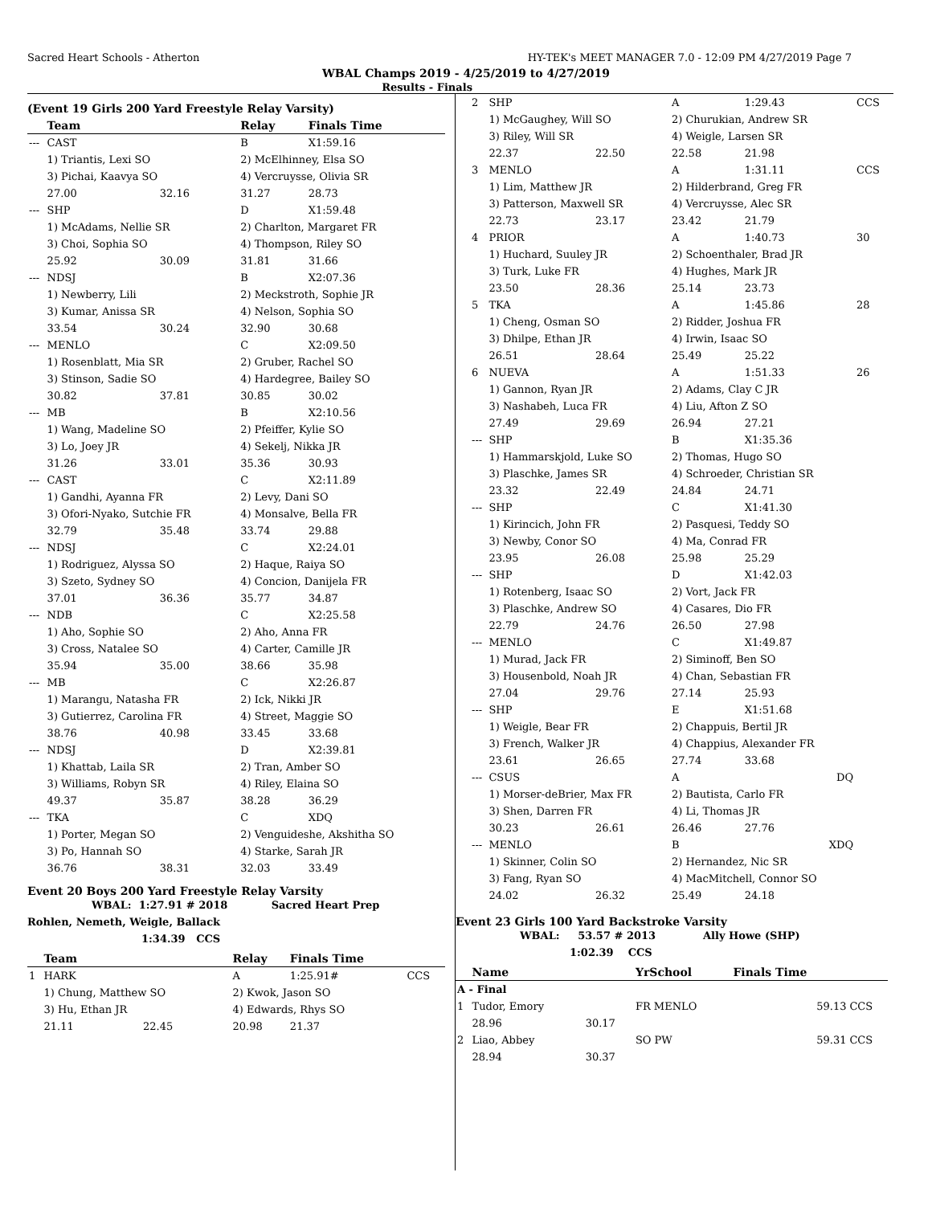Sacred Heart Schools - Atherton HY-TEK's MEET MANAGER 7.0 - 12:09 PM 4/27/2019 Page 7
WBAL Champs 2019 - 4/25/2019 to 4/27/2019
Results - Finals
(Event 19 Girls 200 Yard Freestyle Relay Varsity)
| | Team | | Relay | Finals Time |
| --- | --- | --- | --- | --- |
| --- | CAST | | B | X1:59.16 |
| | 1) Triantis, Lexi SO | | 2) McElhinney, Elsa SO | |
| | 3) Pichai, Kaavya SO | | 4) Vercruysse, Olivia SR | |
| | 27.00 | 32.16 | 31.27 | 28.73 |
| --- | SHP | | D | X1:59.48 |
| | 1) McAdams, Nellie SR | | 2) Charlton, Margaret FR | |
| | 3) Choi, Sophia SO | | 4) Thompson, Riley SO | |
| | 25.92 | 30.09 | 31.81 | 31.66 |
| --- | NDSJ | | B | X2:07.36 |
| | 1) Newberry, Lili | | 2) Meckstroth, Sophie JR | |
| | 3) Kumar, Anissa SR | | 4) Nelson, Sophia SO | |
| | 33.54 | 30.24 | 32.90 | 30.68 |
| --- | MENLO | | C | X2:09.50 |
| | 1) Rosenblatt, Mia SR | | 2) Gruber, Rachel SO | |
| | 3) Stinson, Sadie SO | | 4) Hardegree, Bailey SO | |
| | 30.82 | 37.81 | 30.85 | 30.02 |
| --- | MB | | B | X2:10.56 |
| | 1) Wang, Madeline SO | | 2) Pfeiffer, Kylie SO | |
| | 3) Lo, Joey JR | | 4) Sekelj, Nikka JR | |
| | 31.26 | 33.01 | 35.36 | 30.93 |
| --- | CAST | | C | X2:11.89 |
| | 1) Gandhi, Ayanna FR | | 2) Levy, Dani SO | |
| | 3) Ofori-Nyako, Sutchie FR | | 4) Monsalve, Bella FR | |
| | 32.79 | 35.48 | 33.74 | 29.88 |
| --- | NDSJ | | C | X2:24.01 |
| | 1) Rodriguez, Alyssa SO | | 2) Haque, Raiya SO | |
| | 3) Szeto, Sydney SO | | 4) Concion, Danijela FR | |
| | 37.01 | 36.36 | 35.77 | 34.87 |
| --- | NDB | | C | X2:25.58 |
| | 1) Aho, Sophie SO | | 2) Aho, Anna FR | |
| | 3) Cross, Natalee SO | | 4) Carter, Camille JR | |
| | 35.94 | 35.00 | 38.66 | 35.98 |
| --- | MB | | C | X2:26.87 |
| | 1) Marangu, Natasha FR | | 2) Ick, Nikki JR | |
| | 3) Gutierrez, Carolina FR | | 4) Street, Maggie SO | |
| | 38.76 | 40.98 | 33.45 | 33.68 |
| --- | NDSJ | | D | X2:39.81 |
| | 1) Khattab, Laila SR | | 2) Tran, Amber SO | |
| | 3) Williams, Robyn SR | | 4) Riley, Elaina SO | |
| | 49.37 | 35.87 | 38.28 | 36.29 |
| --- | TKA | | C | XDQ |
| | 1) Porter, Megan SO | | 2) Venguideshe, Akshitha SO | |
| | 3) Po, Hannah SO | | 4) Starke, Sarah JR | |
| | 36.76 | 38.31 | 32.03 | 33.49 |
Event 20 Boys 200 Yard Freestyle Relay Varsity
WBAL: 1:27.91 # 2018 Sacred Heart Prep
Rohlen, Nemeth, Weigle, Ballack
1:34.39 CCS
| | Team | | Relay | Finals Time | |
| --- | --- | --- | --- | --- | --- |
| 1 | HARK | | A | 1:25.91# | CCS |
| | 1) Chung, Matthew SO | | 2) Kwok, Jason SO | | |
| | 3) Hu, Ethan JR | | 4) Edwards, Rhys SO | | |
| | 21.11 | 22.45 | 20.98 | 21.37 | |
| 2 | SHP | | A | 1:29.43 | CCS |
| | 1) McGaughey, Will SO | | 2) Churukian, Andrew SR | | |
| | 3) Riley, Will SR | | 4) Weigle, Larsen SR | | |
| | 22.37 | 22.50 | 22.58 | 21.98 | |
| 3 | MENLO | | A | 1:31.11 | CCS |
| | 1) Lim, Matthew JR | | 2) Hilderbrand, Greg FR | | |
| | 3) Patterson, Maxwell SR | | 4) Vercruysse, Alec SR | | |
| | 22.73 | 23.17 | 23.42 | 21.79 | |
| 4 | PRIOR | | A | 1:40.73 | 30 |
| | 1) Huchard, Suuley JR | | 2) Schoenthaler, Brad JR | | |
| | 3) Turk, Luke FR | | 4) Hughes, Mark JR | | |
| | 23.50 | 28.36 | 25.14 | 23.73 | |
| 5 | TKA | | A | 1:45.86 | 28 |
| | 1) Cheng, Osman SO | | 2) Ridder, Joshua FR | | |
| | 3) Dhilpe, Ethan JR | | 4) Irwin, Isaac SO | | |
| | 26.51 | 28.64 | 25.49 | 25.22 | |
| 6 | NUEVA | | A | 1:51.33 | 26 |
| | 1) Gannon, Ryan JR | | 2) Adams, Clay C JR | | |
| | 3) Nashabeh, Luca FR | | 4) Liu, Afton Z SO | | |
| | 27.49 | 29.69 | 26.94 | 27.21 | |
| --- | SHP | | B | X1:35.36 | |
| | 1) Hammarskjold, Luke SO | | 2) Thomas, Hugo SO | | |
| | 3) Plaschke, James SR | | 4) Schroeder, Christian SR | | |
| | 23.32 | 22.49 | 24.84 | 24.71 | |
| --- | SHP | | C | X1:41.30 | |
| | 1) Kirincich, John FR | | 2) Pasquesi, Teddy SO | | |
| | 3) Newby, Conor SO | | 4) Ma, Conrad FR | | |
| | 23.95 | 26.08 | 25.98 | 25.29 | |
| --- | SHP | | D | X1:42.03 | |
| | 1) Rotenberg, Isaac SO | | 2) Vort, Jack FR | | |
| | 3) Plaschke, Andrew SO | | 4) Casares, Dio FR | | |
| | 22.79 | 24.76 | 26.50 | 27.98 | |
| --- | MENLO | | C | X1:49.87 | |
| | 1) Murad, Jack FR | | 2) Siminoff, Ben SO | | |
| | 3) Housenbold, Noah JR | | 4) Chan, Sebastian FR | | |
| | 27.04 | 29.76 | 27.14 | 25.93 | |
| --- | SHP | | E | X1:51.68 | |
| | 1) Weigle, Bear FR | | 2) Chappuis, Bertil JR | | |
| | 3) French, Walker JR | | 4) Chappius, Alexander FR | | |
| | 23.61 | 26.65 | 27.74 | 33.68 | |
| --- | CSUS | | A | DQ | |
| | 1) Morser-deBrier, Max FR | | 2) Bautista, Carlo FR | | |
| | 3) Shen, Darren FR | | 4) Li, Thomas JR | | |
| | 30.23 | 26.61 | 26.46 | 27.76 | |
| --- | MENLO | | B | XDQ | |
| | 1) Skinner, Colin SO | | 2) Hernandez, Nic SR | | |
| | 3) Fang, Ryan SO | | 4) MacMitchell, Connor SO | | |
| | 24.02 | 26.32 | 25.49 | 24.18 | |
Event 23 Girls 100 Yard Backstroke Varsity
WBAL: 53.57 # 2013 Ally Howe (SHP)
1:02.39 CCS
| | Name | | YrSchool | Finals Time | |
| --- | --- | --- | --- | --- | --- |
| A - Final | | | | | |
| 1 | Tudor, Emory | | FR MENLO | 59.13 | CCS |
| | 28.96 | 30.17 | | | |
| 2 | Liao, Abbey | | SO PW | 59.31 | CCS |
| | 28.94 | 30.37 | | | |